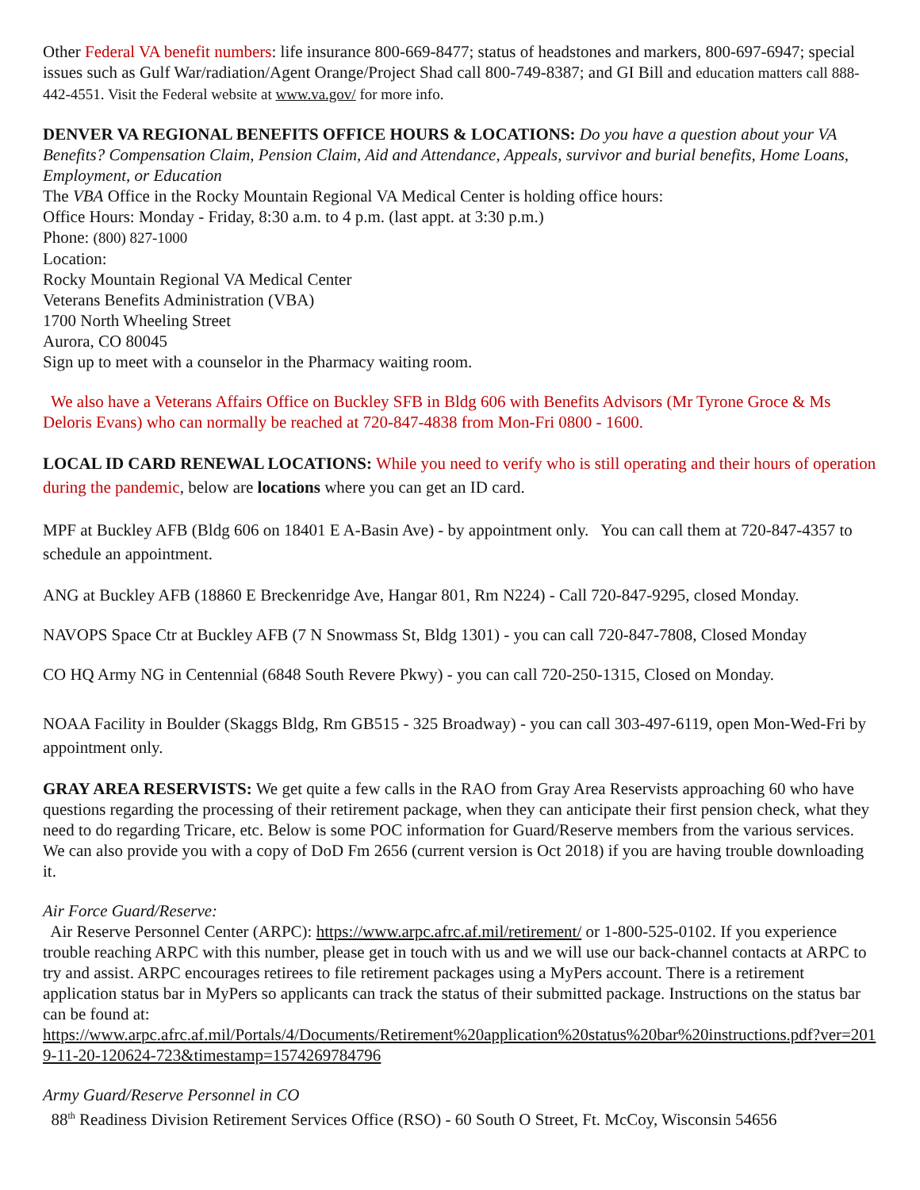Other Federal VA benefit numbers: life insurance 800-669-8477; status of headstones and markers, 800-697-6947; special issues such as Gulf War/radiation/Agent Orange/Project Shad call 800-749-8387; and GI Bill and education matters call 888-442-4551. Visit the Federal website at www.va.gov/ for more info.
DENVER VA REGIONAL BENEFITS OFFICE HOURS & LOCATIONS: Do you have a question about your VA Benefits? Compensation Claim, Pension Claim, Aid and Attendance, Appeals, survivor and burial benefits, Home Loans, Employment, or Education
The VBA Office in the Rocky Mountain Regional VA Medical Center is holding office hours:
Office Hours: Monday - Friday, 8:30 a.m. to 4 p.m. (last appt. at 3:30 p.m.)
Phone: (800) 827-1000
Location:
Rocky Mountain Regional VA Medical Center
Veterans Benefits Administration (VBA)
1700 North Wheeling Street
Aurora, CO 80045
Sign up to meet with a counselor in the Pharmacy waiting room.
We also have a Veterans Affairs Office on Buckley SFB in Bldg 606 with Benefits Advisors (Mr Tyrone Groce & Ms Deloris Evans) who can normally be reached at 720-847-4838 from Mon-Fri 0800 - 1600.
LOCAL ID CARD RENEWAL LOCATIONS: While you need to verify who is still operating and their hours of operation during the pandemic, below are locations where you can get an ID card.
MPF at Buckley AFB (Bldg 606 on 18401 E A-Basin Ave) - by appointment only. You can call them at 720-847-4357 to schedule an appointment.
ANG at Buckley AFB (18860 E Breckenridge Ave, Hangar 801, Rm N224) - Call 720-847-9295, closed Monday.
NAVOPS Space Ctr at Buckley AFB (7 N Snowmass St, Bldg 1301) - you can call 720-847-7808, Closed Monday
CO HQ Army NG in Centennial (6848 South Revere Pkwy) - you can call 720-250-1315, Closed on Monday.
NOAA Facility in Boulder (Skaggs Bldg, Rm GB515 - 325 Broadway) - you can call 303-497-6119, open Mon-Wed-Fri by appointment only.
GRAY AREA RESERVISTS: We get quite a few calls in the RAO from Gray Area Reservists approaching 60 who have questions regarding the processing of their retirement package, when they can anticipate their first pension check, what they need to do regarding Tricare, etc. Below is some POC information for Guard/Reserve members from the various services. We can also provide you with a copy of DoD Fm 2656 (current version is Oct 2018) if you are having trouble downloading it.
Air Force Guard/Reserve:
Air Reserve Personnel Center (ARPC): https://www.arpc.afrc.af.mil/retirement/ or 1-800-525-0102. If you experience trouble reaching ARPC with this number, please get in touch with us and we will use our back-channel contacts at ARPC to try and assist. ARPC encourages retirees to file retirement packages using a MyPers account. There is a retirement application status bar in MyPers so applicants can track the status of their submitted package. Instructions on the status bar can be found at:
https://www.arpc.afrc.af.mil/Portals/4/Documents/Retirement%20application%20status%20bar%20instructions.pdf?ver=2019-11-20-120624-723&timestamp=1574269784796
Army Guard/Reserve Personnel in CO
88<sup>th</sup> Readiness Division Retirement Services Office (RSO) - 60 South O Street, Ft. McCoy, Wisconsin 54656